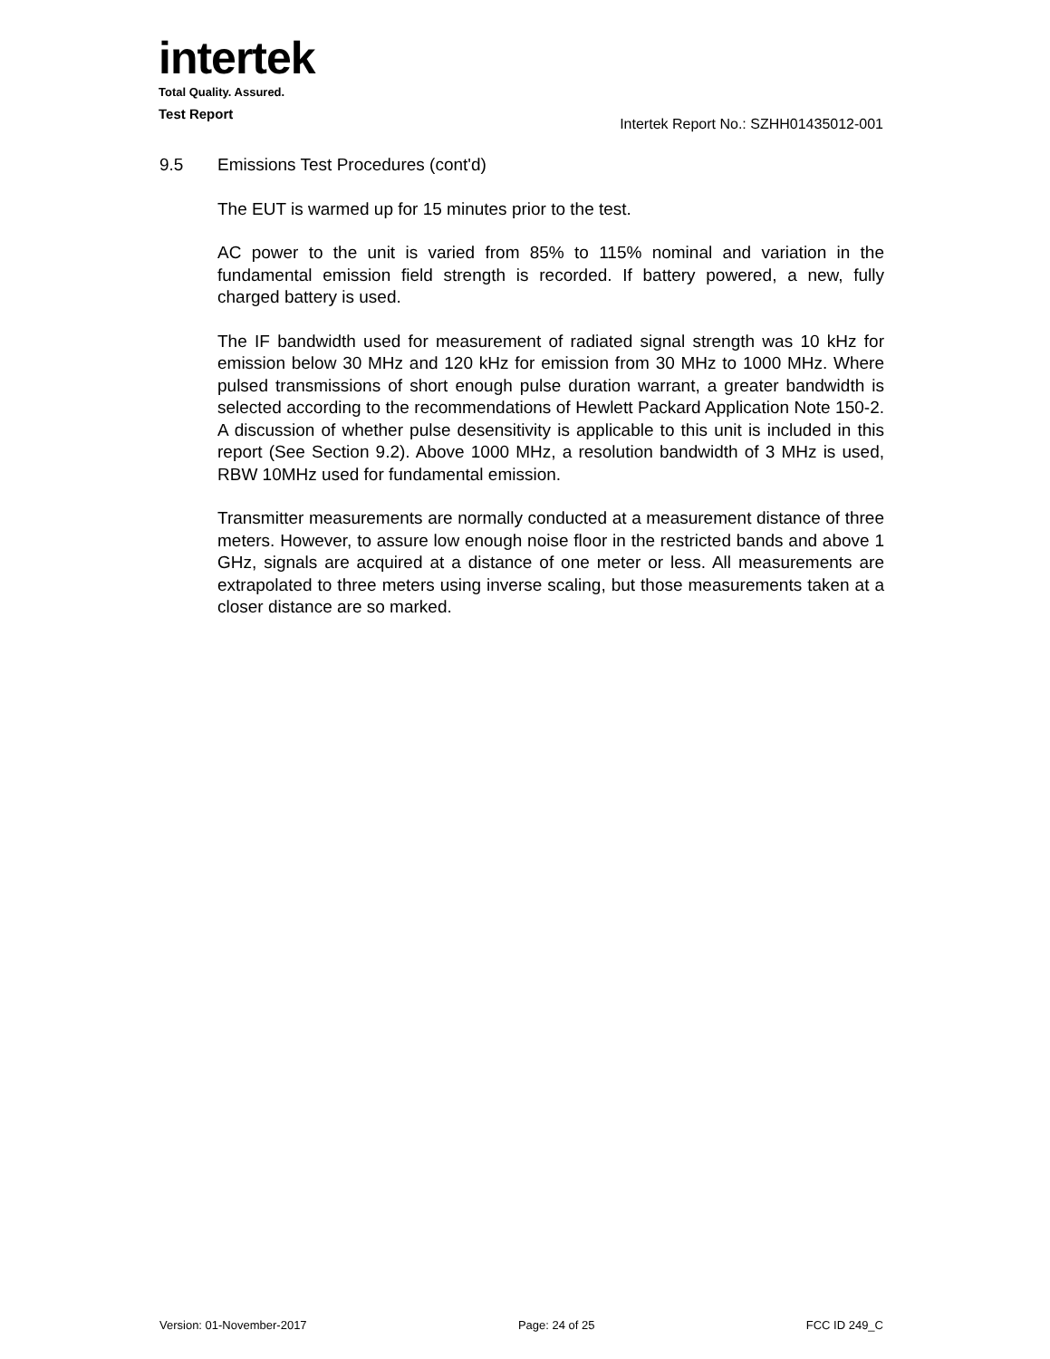intertek
Total Quality. Assured.
Test Report
Intertek Report No.: SZHH01435012-001
9.5 Emissions Test Procedures (cont'd)
The EUT is warmed up for 15 minutes prior to the test.
AC power to the unit is varied from 85% to 115% nominal and variation in the fundamental emission field strength is recorded. If battery powered, a new, fully charged battery is used.
The IF bandwidth used for measurement of radiated signal strength was 10 kHz for emission below 30 MHz and 120 kHz for emission from 30 MHz to 1000 MHz. Where pulsed transmissions of short enough pulse duration warrant, a greater bandwidth is selected according to the recommendations of Hewlett Packard Application Note 150-2. A discussion of whether pulse desensitivity is applicable to this unit is included in this report (See Section 9.2). Above 1000 MHz, a resolution bandwidth of 3 MHz is used, RBW 10MHz used for fundamental emission.
Transmitter measurements are normally conducted at a measurement distance of three meters. However, to assure low enough noise floor in the restricted bands and above 1 GHz, signals are acquired at a distance of one meter or less. All measurements are extrapolated to three meters using inverse scaling, but those measurements taken at a closer distance are so marked.
Version: 01-November-2017 Page: 24 of 25 FCC ID 249_C